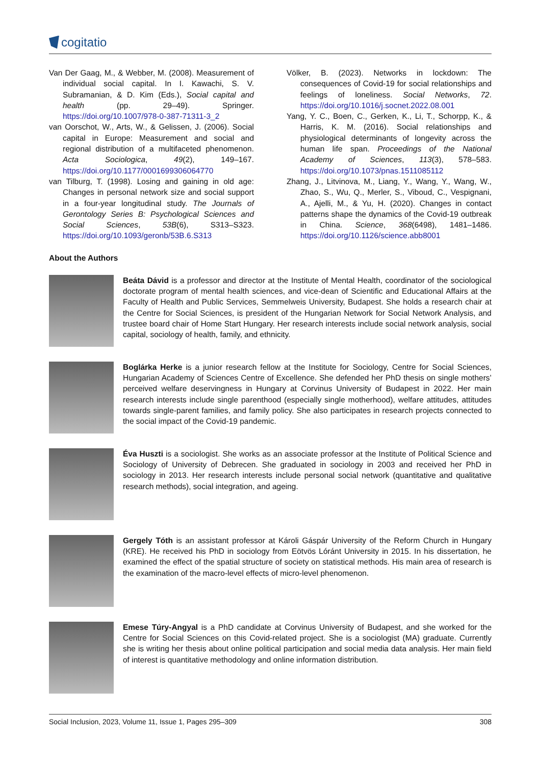cogitatio
Van Der Gaag, M., & Webber, M. (2008). Measurement of individual social capital. In I. Kawachi, S. V. Subramanian, & D. Kim (Eds.), Social capital and health (pp. 29–49). Springer. https://doi.org/10.1007/978-0-387-71311-3_2
van Oorschot, W., Arts, W., & Gelissen, J. (2006). Social capital in Europe: Measurement and social and regional distribution of a multifaceted phenomenon. Acta Sociologica, 49(2), 149–167. https://doi.org/10.1177/0001699306064770
van Tilburg, T. (1998). Losing and gaining in old age: Changes in personal network size and social support in a four-year longitudinal study. The Journals of Gerontology Series B: Psychological Sciences and Social Sciences, 53B(6), S313–S323. https://doi.org/10.1093/geronb/53B.6.S313
Völker, B. (2023). Networks in lockdown: The consequences of Covid-19 for social relationships and feelings of loneliness. Social Networks, 72. https://doi.org/10.1016/j.socnet.2022.08.001
Yang, Y. C., Boen, C., Gerken, K., Li, T., Schorpp, K., & Harris, K. M. (2016). Social relationships and physiological determinants of longevity across the human life span. Proceedings of the National Academy of Sciences, 113(3), 578–583. https://doi.org/10.1073/pnas.1511085112
Zhang, J., Litvinova, M., Liang, Y., Wang, Y., Wang, W., Zhao, S., Wu, Q., Merler, S., Viboud, C., Vespignani, A., Ajelli, M., & Yu, H. (2020). Changes in contact patterns shape the dynamics of the Covid-19 outbreak in China. Science, 368(6498), 1481–1486. https://doi.org/10.1126/science.abb8001
About the Authors
Beáta Dávid is a professor and director at the Institute of Mental Health, coordinator of the sociological doctorate program of mental health sciences, and vice-dean of Scientific and Educational Affairs at the Faculty of Health and Public Services, Semmelweis University, Budapest. She holds a research chair at the Centre for Social Sciences, is president of the Hungarian Network for Social Network Analysis, and trustee board chair of Home Start Hungary. Her research interests include social network analysis, social capital, sociology of health, family, and ethnicity.
Boglárka Herke is a junior research fellow at the Institute for Sociology, Centre for Social Sciences, Hungarian Academy of Sciences Centre of Excellence. She defended her PhD thesis on single mothers’ perceived welfare deservingness in Hungary at Corvinus University of Budapest in 2022. Her main research interests include single parenthood (especially single motherhood), welfare attitudes, attitudes towards single-parent families, and family policy. She also participates in research projects connected to the social impact of the Covid-19 pandemic.
Éva Huszti is a sociologist. She works as an associate professor at the Institute of Political Science and Sociology of University of Debrecen. She graduated in sociology in 2003 and received her PhD in sociology in 2013. Her research interests include personal social network (quantitative and qualitative research methods), social integration, and ageing.
Gergely Tóth is an assistant professor at Károli Gáspár University of the Reform Church in Hungary (KRE). He received his PhD in sociology from Eötvös Lóránt University in 2015. In his dissertation, he examined the effect of the spatial structure of society on statistical methods. His main area of research is the examination of the macro-level effects of micro-level phenomenon.
Emese Túry-Angyal is a PhD candidate at Corvinus University of Budapest, and she worked for the Centre for Social Sciences on this Covid-related project. She is a sociologist (MA) graduate. Currently she is writing her thesis about online political participation and social media data analysis. Her main field of interest is quantitative methodology and online information distribution.
Social Inclusion, 2023, Volume 11, Issue 1, Pages 295–309 308